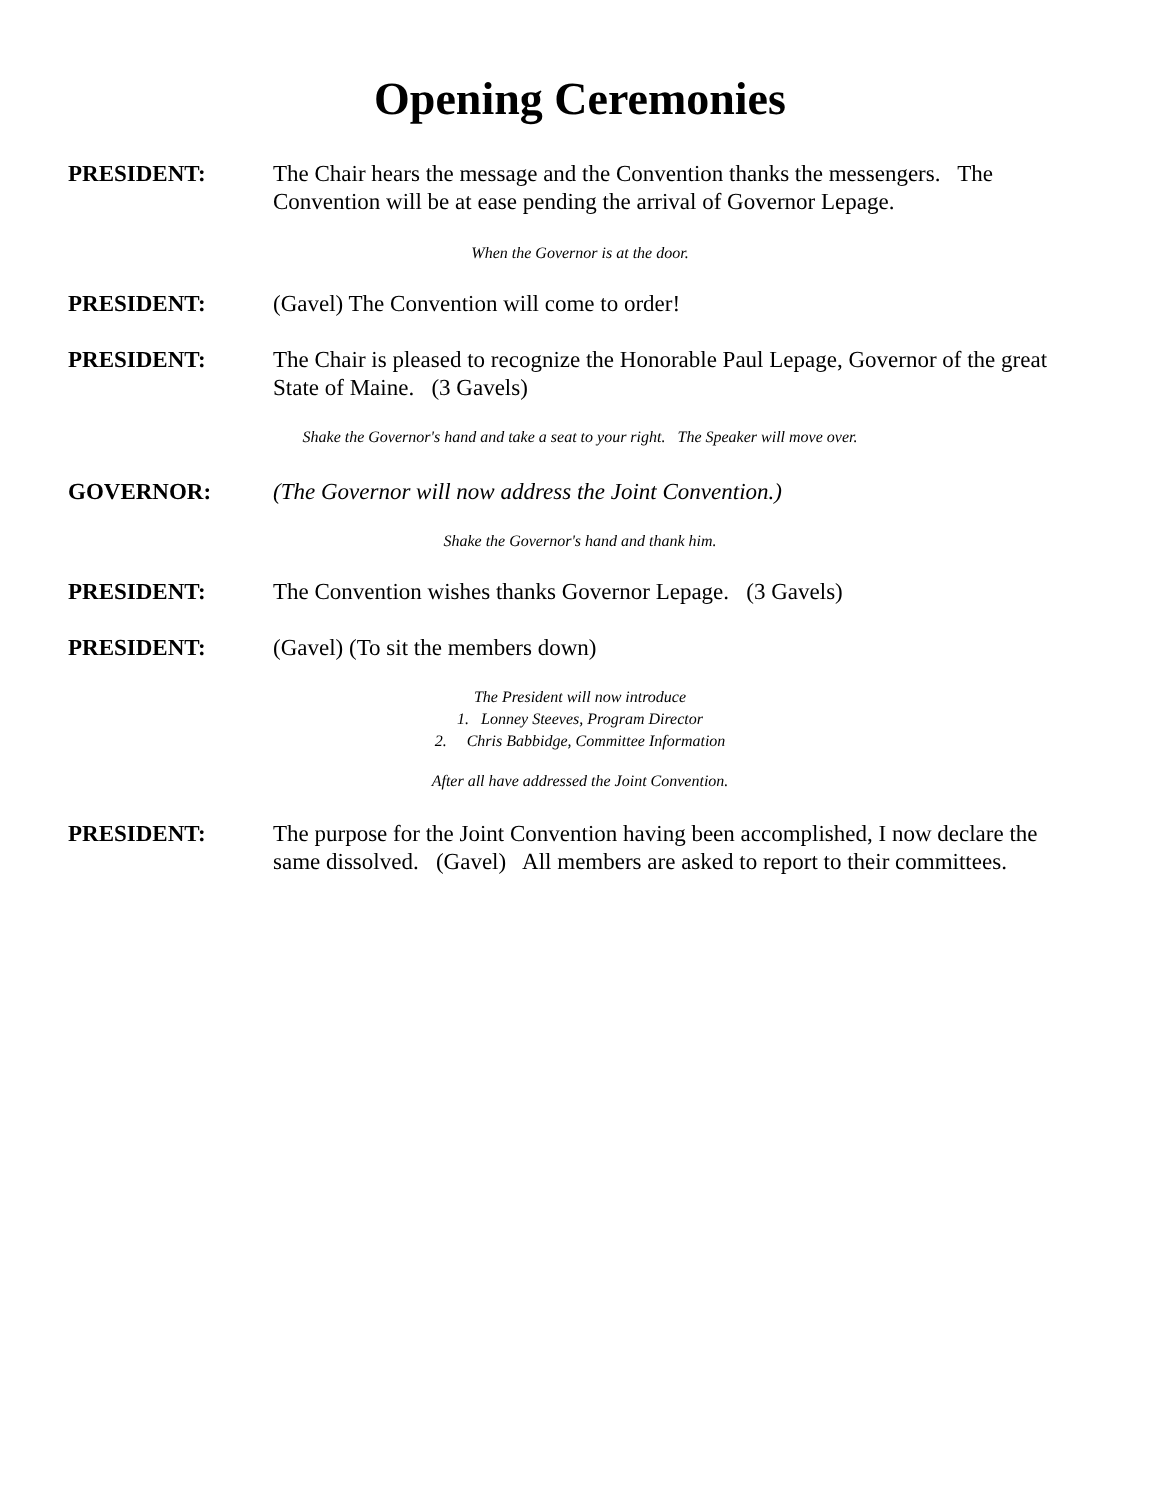Opening Ceremonies
PRESIDENT: The Chair hears the message and the Convention thanks the messengers. The Convention will be at ease pending the arrival of Governor Lepage.
When the Governor is at the door.
PRESIDENT: (Gavel) The Convention will come to order!
PRESIDENT: The Chair is pleased to recognize the Honorable Paul Lepage, Governor of the great State of Maine. (3 Gavels)
Shake the Governor's hand and take a seat to your right. The Speaker will move over.
GOVERNOR: (The Governor will now address the Joint Convention.)
Shake the Governor's hand and thank him.
PRESIDENT: The Convention wishes thanks Governor Lepage. (3 Gavels)
PRESIDENT: (Gavel) (To sit the members down)
The President will now introduce
1. Lonney Steeves, Program Director
2. Chris Babbidge, Committee Information
After all have addressed the Joint Convention.
PRESIDENT: The purpose for the Joint Convention having been accomplished, I now declare the same dissolved. (Gavel) All members are asked to report to their committees.